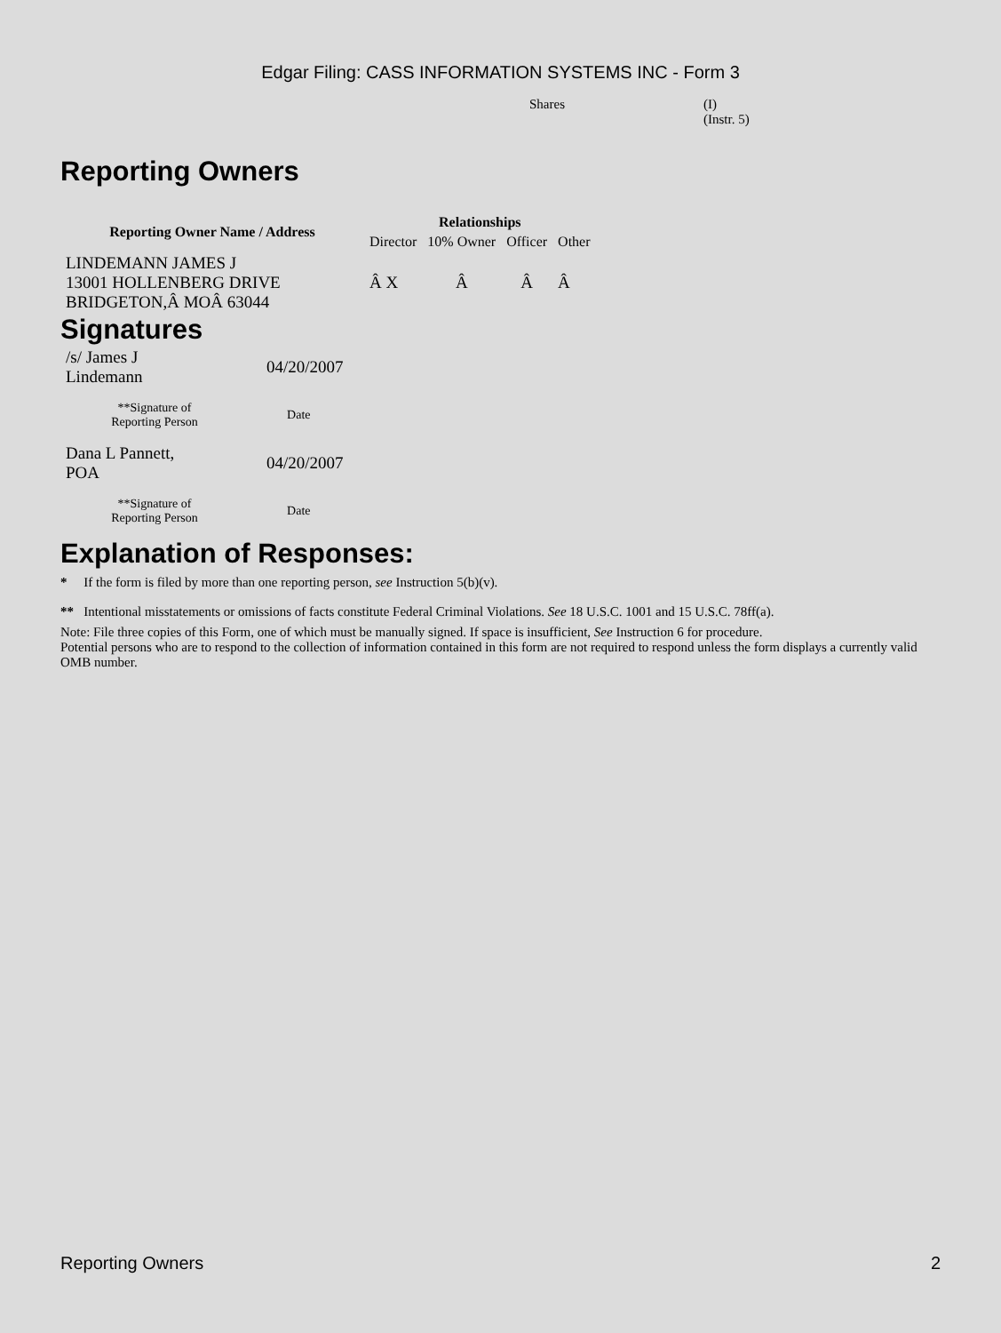Edgar Filing: CASS INFORMATION SYSTEMS INC - Form 3
Shares (I)
(Instr. 5)
Reporting Owners
| Reporting Owner Name / Address | Relationships | | | |
| --- | --- | --- | --- | --- |
| | Director | 10% Owner | Officer | Other |
| LINDEMANN JAMES J 13001 HOLLENBERG DRIVE BRIDGETON,Â MOÂ 63044 | Â X | Â | Â | Â |
Signatures
| /s/ James J Lindemann | 04/20/2007 |
| **Signature of Reporting Person | Date |
| Dana L Pannett, POA | 04/20/2007 |
| **Signature of Reporting Person | Date |
Explanation of Responses:
* If the form is filed by more than one reporting person, see Instruction 5(b)(v).
** Intentional misstatements or omissions of facts constitute Federal Criminal Violations. See 18 U.S.C. 1001 and 15 U.S.C. 78ff(a).
Note: File three copies of this Form, one of which must be manually signed. If space is insufficient, See Instruction 6 for procedure.
Potential persons who are to respond to the collection of information contained in this form are not required to respond unless the form displays a currently valid OMB number.
Reporting Owners 2